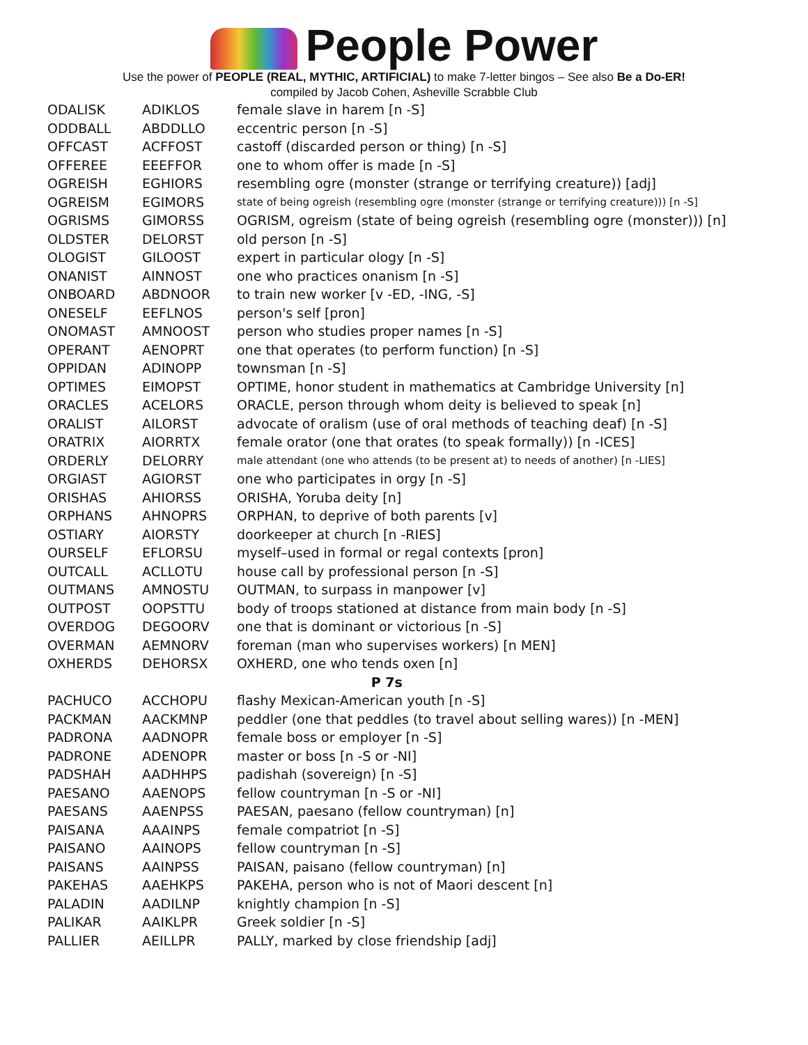People Power
Use the power of PEOPLE (REAL, MYTHIC, ARTIFICIAL) to make 7-letter bingos – See also Be a Do-ER!
compiled by Jacob Cohen, Asheville Scrabble Club
| ODALISK | ADIKLOS | female slave in harem [n -S] |
| ODDBALL | ABDDLLO | eccentric person [n -S] |
| OFFCAST | ACFFOST | castoff (discarded person or thing) [n -S] |
| OFFEREE | EEEFFOR | one to whom offer is made [n -S] |
| OGREISH | EGHIORS | resembling ogre (monster (strange or terrifying creature)) [adj] |
| OGREISM | EGIMORS | state of being ogreish (resembling ogre (monster (strange or terrifying creature))) [n -S] |
| OGRISMS | GIMORSS | OGRISM, ogreism (state of being ogreish (resembling ogre (monster))) [n] |
| OLDSTER | DELORST | old person [n -S] |
| OLOGIST | GILOOST | expert in particular ology [n -S] |
| ONANIST | AINNOST | one who practices onanism [n -S] |
| ONBOARD | ABDNOOR | to train new worker [v -ED, -ING, -S] |
| ONESELF | EEFLNOS | person's self [pron] |
| ONOMAST | AMNOOST | person who studies proper names [n -S] |
| OPERANT | AENOPRT | one that operates (to perform function) [n -S] |
| OPPIDAN | ADINOPP | townsman [n -S] |
| OPTIMES | EIMOPST | OPTIME, honor student in mathematics at Cambridge University [n] |
| ORACLES | ACELORS | ORACLE, person through whom deity is believed to speak [n] |
| ORALIST | AILORST | advocate of oralism (use of oral methods of teaching deaf) [n -S] |
| ORATRIX | AIORRTX | female orator (one that orates (to speak formally)) [n -ICES] |
| ORDERLY | DELORRY | male attendant (one who attends (to be present at) to needs of another) [n -LIES] |
| ORGIAST | AGIORST | one who participates in orgy [n -S] |
| ORISHAS | AHIORSS | ORISHA, Yoruba deity [n] |
| ORPHANS | AHNOPRS | ORPHAN, to deprive of both parents [v] |
| OSTIARY | AIORSTY | doorkeeper at church [n -RIES] |
| OURSELF | EFLORSU | myself–used in formal or regal contexts [pron] |
| OUTCALL | ACLLOTU | house call by professional person [n -S] |
| OUTMANS | AMNOSTU | OUTMAN, to surpass in manpower [v] |
| OUTPOST | OOPSTTU | body of troops stationed at distance from main body [n -S] |
| OVERDOG | DEGOORV | one that is dominant or victorious [n -S] |
| OVERMAN | AEMNORV | foreman (man who supervises workers) [n MEN] |
| OXHERDS | DEHORSX | OXHERD, one who tends oxen [n] |
| P 7s | | |
| PACHUCO | ACCHOPU | flashy Mexican-American youth [n -S] |
| PACKMAN | AACKMNP | peddler (one that peddles (to travel about selling wares)) [n -MEN] |
| PADRONA | AADNOPR | female boss or employer [n -S] |
| PADRONE | ADENOPR | master or boss [n -S or -NI] |
| PADSHAH | AADHHPS | padishah (sovereign) [n -S] |
| PAESANO | AAENOPS | fellow countryman [n -S or -NI] |
| PAESANS | AAENPSS | PAESAN, paesano (fellow countryman) [n] |
| PAISANA | AAAINPS | female compatriot [n -S] |
| PAISANO | AAINOPS | fellow countryman [n -S] |
| PAISANS | AAINPSS | PAISAN, paisano (fellow countryman) [n] |
| PAKEHAS | AAEHKPS | PAKEHA, person who is not of Maori descent [n] |
| PALADIN | AADILNP | knightly champion [n -S] |
| PALIKAR | AAIKLPR | Greek soldier [n -S] |
| PALLIER | AEILLPR | PALLY, marked by close friendship [adj] |